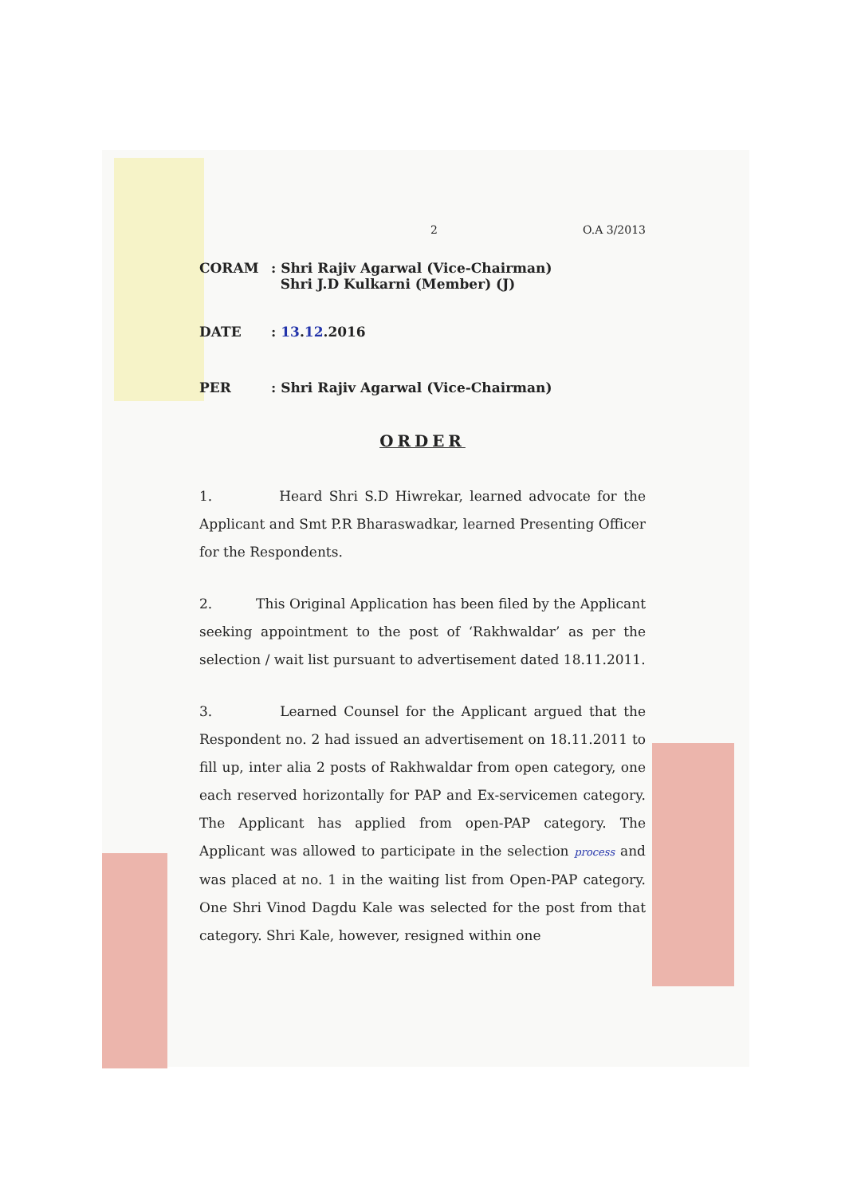2 O.A 3/2013
CORAM: Shri Rajiv Agarwal (Vice-Chairman)
Shri J.D Kulkarni (Member) (J)
DATE: 13.12.2016
PER: Shri Rajiv Agarwal (Vice-Chairman)
ORDER
1. Heard Shri S.D Hiwrekar, learned advocate for the Applicant and Smt P.R Bharaswadkar, learned Presenting Officer for the Respondents.
2. This Original Application has been filed by the Applicant seeking appointment to the post of ‘Rakhwaldar’ as per the selection / wait list pursuant to advertisement dated 18.11.2011.
3. Learned Counsel for the Applicant argued that the Respondent no. 2 had issued an advertisement on 18.11.2011 to fill up, inter alia 2 posts of Rakhwaldar from open category, one each reserved horizontally for PAP and Ex-servicemen category. The Applicant has applied from open-PAP category. The Applicant was allowed to participate in the selection process and was placed at no. 1 in the waiting list from Open-PAP category. One Shri Vinod Dagdu Kale was selected for the post from that category. Shri Kale, however, resigned within one